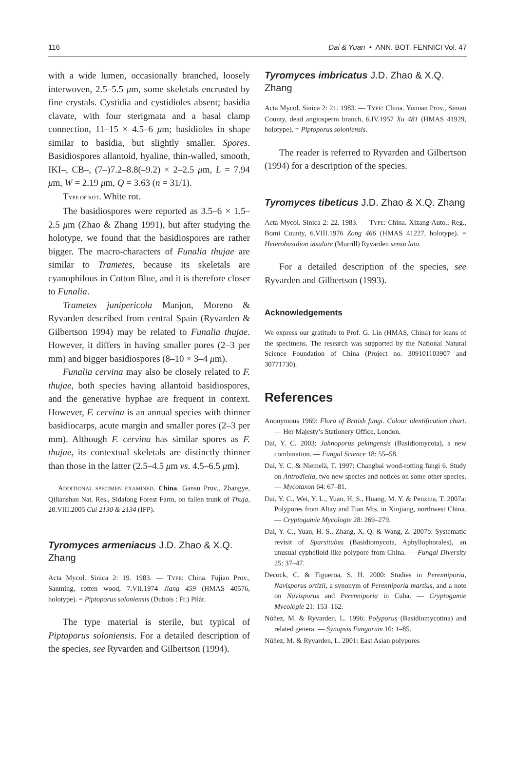116 Dai & Yuan • ANN. BOT. FENNICI Vol. 47
with a wide lumen, occasionally branched, loosely interwoven, 2.5–5.5 μm, some skeletals encrusted by fine crystals. Cystidia and cystidioles absent; basidia clavate, with four sterigmata and a basal clamp connection, 11–15 × 4.5–6 μm; basidioles in shape similar to basidia, but slightly smaller. Spores. Basidiospores allantoid, hyaline, thin-walled, smooth, IKI–, CB–, (7–)7.2–8.8(–9.2) × 2–2.5 μm, L = 7.94 μm, W = 2.19 μm, Q = 3.63 (n = 31/1).
TYPE OF ROT. White rot.
The basidiospores were reported as 3.5–6 × 1.5–2.5 μm (Zhao & Zhang 1991), but after studying the holotype, we found that the basidiospores are rather bigger. The macro-characters of Funalia thujae are similar to Trametes, because its skeletals are cyanophilous in Cotton Blue, and it is therefore closer to Funalia.
Trametes junipericola Manjon, Moreno & Ryvarden described from central Spain (Ryvarden & Gilbertson 1994) may be related to Funalia thujae. However, it differs in having smaller pores (2–3 per mm) and bigger basidiospores (8–10 × 3–4 μm).
Funalia cervina may also be closely related to F. thujae, both species having allantoid basidiospores, and the generative hyphae are frequent in context. However, F. cervina is an annual species with thinner basidiocarps, acute margin and smaller pores (2–3 per mm). Although F. cervina has similar spores as F. thujae, its contextual skeletals are distinctly thinner than those in the latter (2.5–4.5 μm vs. 4.5–6.5 μm).
ADDITIONAL SPECIMEN EXAMINED. China. Gansu Prov., Zhangye, Qilianshan Nat. Res., Sidalong Forest Farm, on fallen trunk of Thuja, 20.VIII.2005 Cui 2130 & 2134 (IFP).
Tyromyces armeniacus J.D. Zhao & X.Q. Zhang
Acta Mycol. Sinica 2: 19. 1983. — TYPE: China. Fujian Prov., Sanming, rotten wood, 7.VII.1974 Jiang 459 (HMAS 40576, holotype). = Piptoporus soloniensis (Dubois : Fr.) Pilát.
The type material is sterile, but typical of Piptoporus soloniensis. For a detailed description of the species, see Ryvarden and Gilbertson (1994).
Tyromyces imbricatus J.D. Zhao & X.Q. Zhang
Acta Mycol. Sinica 2: 21. 1983. — TYPE: China. Yunnan Prov., Simao County, dead angiosperm branch, 6.IV.1957 Xu 481 (HMAS 41929, holotype). = Piptoporus soloniensis.
The reader is referred to Ryvarden and Gilbertson (1994) for a description of the species.
Tyromyces tibeticus J.D. Zhao & X.Q. Zhang
Acta Mycol. Sinica 2: 22. 1983. — TYPE: China. Xizang Auto., Reg., Bomi County, 6.VIII.1976 Zong 466 (HMAS 41227, holotype). = Heterobasidion insulare (Murrill) Ryvarden sensu lato.
For a detailed description of the species, see Ryvarden and Gilbertson (1993).
Acknowledgements
We express our gratitude to Prof. G. Lin (HMAS, China) for loans of the specimens. The research was supported by the National Natural Science Foundation of China (Project no. 309101103907 and 30771730).
References
Anonymous 1969: Flora of British fungi. Colour identification chart. — Her Majesty’s Stationery Office, London.
Dai, Y. C. 2003: Jahnoporus pekingensis (Basidiomycota), a new combination. — Fungal Science 18: 55–58.
Dai, Y. C. & Niemelä, T. 1997: Changbai wood-rotting fungi 6. Study on Antrodiella, two new species and notices on some other species. — Mycotaxon 64: 67–81.
Dai, Y. C., Wei, Y. L., Yuan, H. S., Huang, M. Y. & Penzina, T. 2007a: Polypores from Altay and Tian Mts. in Xinjiang, northwest China. — Cryptogamie Mycologie 28: 269–279.
Dai, Y. C., Yuan, H. S., Zhang, X. Q. & Wang, Z. 2007b: Systematic revisit of Sparsitubus (Basidiomycota, Aphyllophorales), an unusual cyphelloid-like polypore from China. — Fungal Diversity 25: 37–47.
Decock, C. & Figueroa, S. H. 2000: Studies in Perenniporia, Navisporus ortizii, a synonym of Perenniporia martius, and a note on Navisporus and Perenniporia in Cuba. — Cryptogamie Mycologie 21: 153–162.
Núñez, M. & Ryvarden, L. 1996: Polyporus (Basidiomycotina) and related genera. — Synopsis Fungorum 10: 1–85.
Núñez, M. & Ryvarden, L. 2001: East Asian polypores